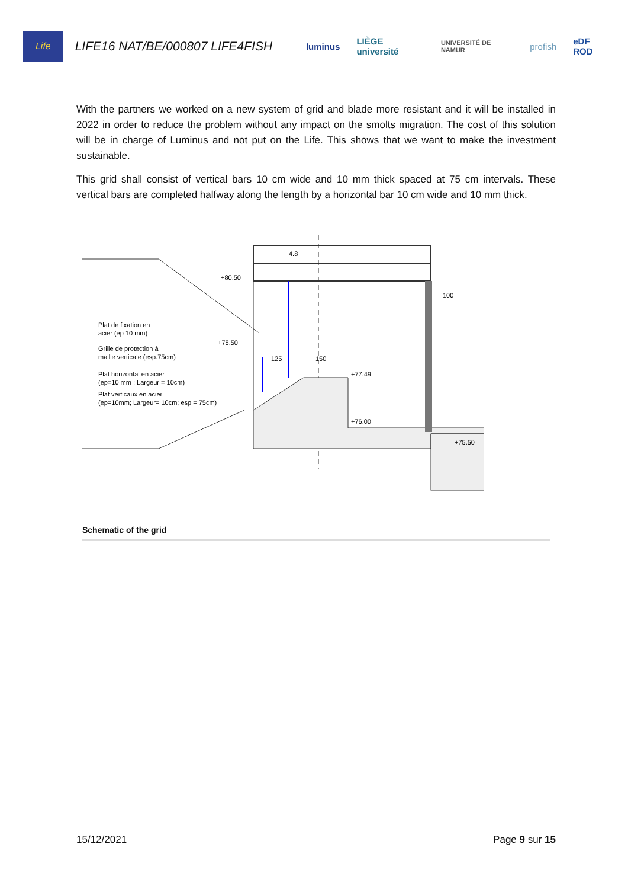Life
LIFE16 NAT/BE/000807 LIFE4FISH
luminus LIÈGE université
UNIVERSITÉ DE NAMUR
profish eDF ROD
With the partners we worked on a new system of grid and blade more resistant and it will be installed in 2022 in order to reduce the problem without any impact on the smolts migration. The cost of this solution will be in charge of Luminus and not put on the Life. This shows that we want to make the investment sustainable.
This grid shall consist of vertical bars 10 cm wide and 10 mm thick spaced at 75 cm intervals. These vertical bars are completed halfway along the length by a horizontal bar 10 cm wide and 10 mm thick.
Plat de fixation en
acier (ep 10 mm)
Grille de protection à
maille verticale (esp.75cm)
Plat horizontal en acier
(ep=10 mm ; Largeur = 10cm)
Plat verticaux en acier
(ep=10mm; Largeur= 10cm; esp = 75cm)
+80.50
+78.50
125
150
+77.49
+76.00
+75.50
100
4.8
Schematic of the grid
15/12/2021 Page 9 sur 15